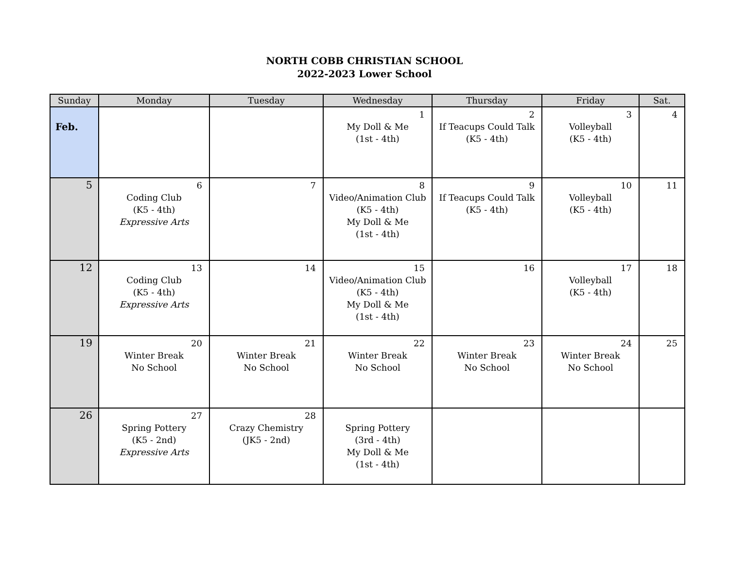NORTH COBB CHRISTIAN SCHOOL
2022-2023 Lower School
| Sunday | Monday | Tuesday | Wednesday | Thursday | Friday | Sat. |
| --- | --- | --- | --- | --- | --- | --- |
| Feb. | | | 1 My Doll & Me (1st - 4th) | 2 If Teacups Could Talk (K5 - 4th) | 3 Volleyball (K5 - 4th) | 4 |
| 5 | 6 Coding Club (K5 - 4th) Expressive Arts | 7 | 8 Video/Animation Club (K5 - 4th) My Doll & Me (1st - 4th) | 9 If Teacups Could Talk (K5 - 4th) | 10 Volleyball (K5 - 4th) | 11 |
| 12 | 13 Coding Club (K5 - 4th) Expressive Arts | 14 | 15 Video/Animation Club (K5 - 4th) My Doll & Me (1st - 4th) | 16 | 17 Volleyball (K5 - 4th) | 18 |
| 19 | 20 Winter Break No School | 21 Winter Break No School | 22 Winter Break No School | 23 Winter Break No School | 24 Winter Break No School | 25 |
| 26 | 27 Spring Pottery (K5 - 2nd) Expressive Arts | 28 Crazy Chemistry (JK5 - 2nd) | Spring Pottery (3rd - 4th) My Doll & Me (1st - 4th) | | | |